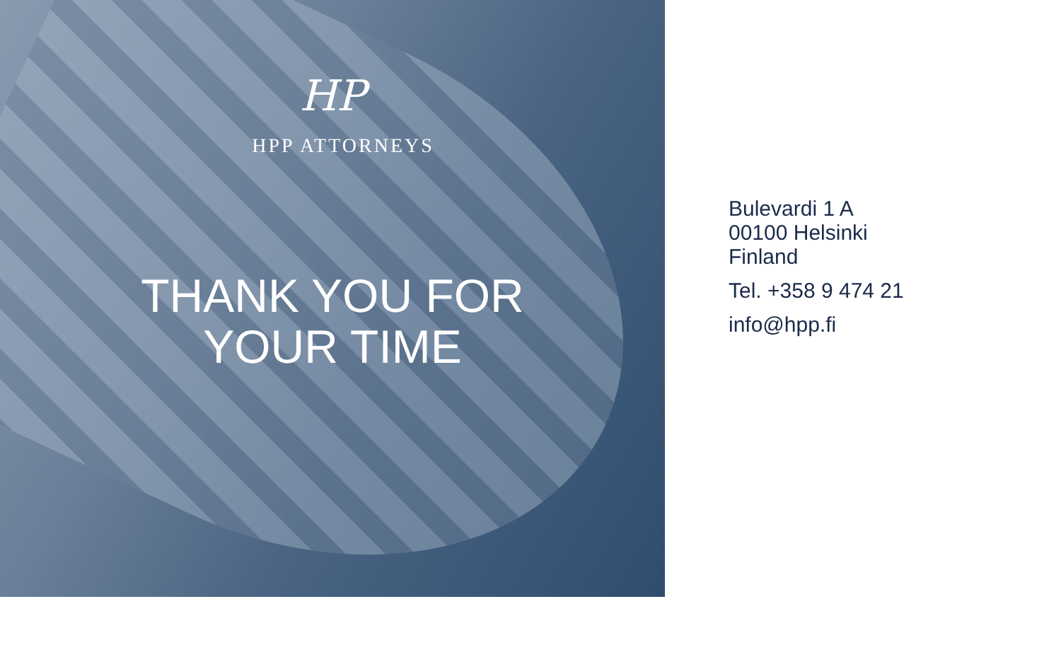HP
HPP ATTORNEYS
THANK YOU FOR
YOUR TIME
Bulevardi 1 A
00100 Helsinki
Finland
Tel. +358 9 474 21
info@hpp.fi